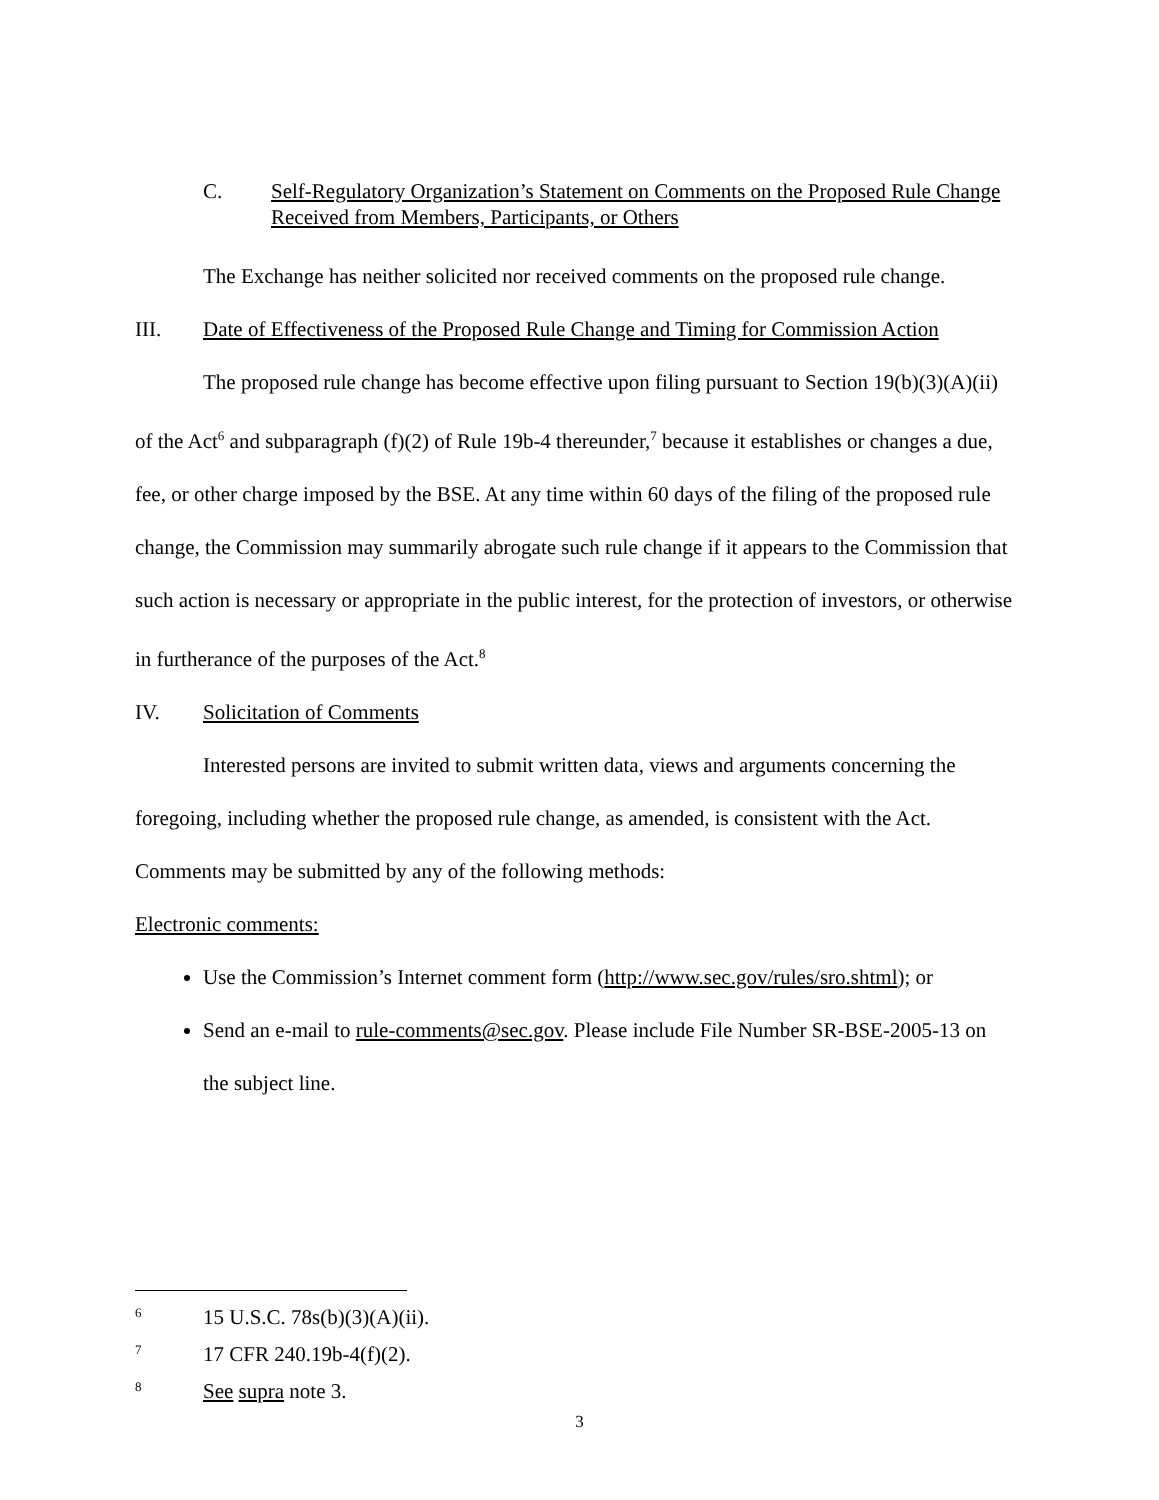C. Self-Regulatory Organization’s Statement on Comments on the Proposed Rule Change Received from Members, Participants, or Others
The Exchange has neither solicited nor received comments on the proposed rule change.
III. Date of Effectiveness of the Proposed Rule Change and Timing for Commission Action
The proposed rule change has become effective upon filing pursuant to Section 19(b)(3)(A)(ii) of the Act<sup>6</sup> and subparagraph (f)(2) of Rule 19b-4 thereunder,<sup>7</sup> because it establishes or changes a due, fee, or other charge imposed by the BSE. At any time within 60 days of the filing of the proposed rule change, the Commission may summarily abrogate such rule change if it appears to the Commission that such action is necessary or appropriate in the public interest, for the protection of investors, or otherwise in furtherance of the purposes of the Act.<sup>8</sup>
IV. Solicitation of Comments
Interested persons are invited to submit written data, views and arguments concerning the foregoing, including whether the proposed rule change, as amended, is consistent with the Act. Comments may be submitted by any of the following methods:
Electronic comments:
Use the Commission’s Internet comment form (http://www.sec.gov/rules/sro.shtml); or
Send an e-mail to rule-comments@sec.gov. Please include File Number SR-BSE-2005-13 on the subject line.
6 15 U.S.C. 78s(b)(3)(A)(ii).
7 17 CFR 240.19b-4(f)(2).
8 See supra note 3.
3